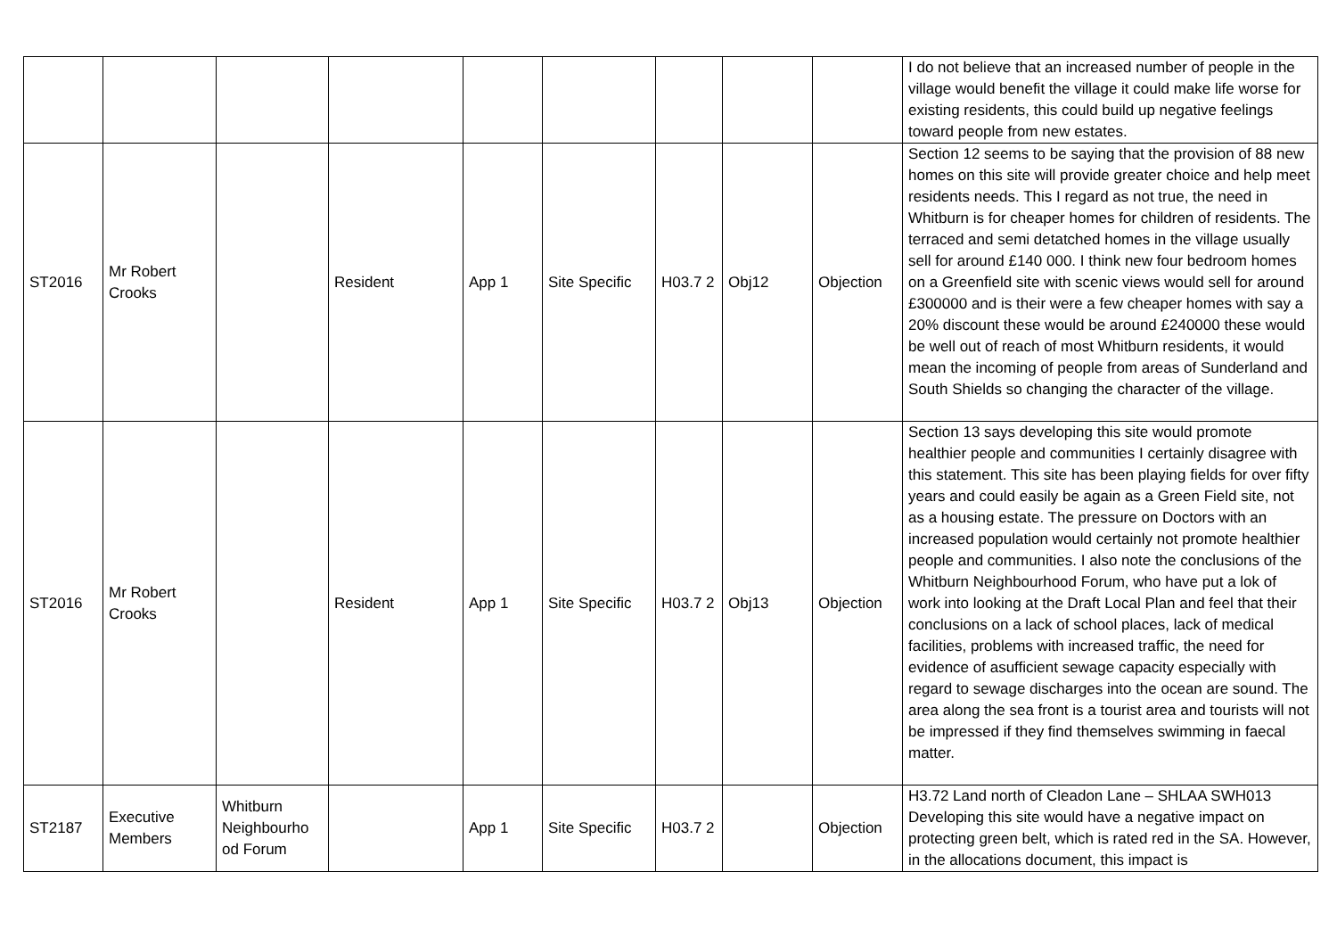| | | | | | | | | | I do not believe that an increased number of people in the village would benefit the village it could make life worse for existing residents, this could build up negative feelings toward people from new estates. |
| ST2016 | Mr Robert Crooks | | Resident | App 1 | Site Specific | H03.7 2 | Obj12 | Objection | Section 12 seems to be saying that the provision of 88 new homes on this site will provide greater choice and help meet residents needs. This I regard as not true, the need in Whitburn is for cheaper homes for children of residents. The terraced and semi detatched homes in the village usually sell for around £140 000. I think new four bedroom homes on a Greenfield site with scenic views would sell for around £300000 and is their were a few cheaper homes with say a 20% discount these would be around £240000 these would be well out of reach of most Whitburn residents, it would mean the incoming of people from areas of Sunderland and South Shields so changing the character of the village. |
| ST2016 | Mr Robert Crooks | | Resident | App 1 | Site Specific | H03.7 2 | Obj13 | Objection | Section 13 says developing this site would promote healthier people and communities I certainly disagree with this statement. This site has been playing fields for over fifty years and could easily be again as a Green Field site, not as a housing estate. The pressure on Doctors with an increased population would certainly not promote healthier people and communities. I also note the conclusions of the Whitburn Neighbourhood Forum, who have put a lok of work into looking at the Draft Local Plan and feel that their conclusions on a lack of school places, lack of medical facilities, problems with increased traffic, the need for evidence of asufficient sewage capacity especially with regard to sewage discharges into the ocean are sound. The area along the sea front is a tourist area and tourists will not be impressed if they find themselves swimming in faecal matter. |
| ST2187 | Executive Members | Whitburn Neighbourho od Forum | | App 1 | Site Specific | H03.7 2 | | Objection | H3.72 Land north of Cleadon Lane – SHLAA SWH013 Developing this site would have a negative impact on protecting green belt, which is rated red in the SA. However, in the allocations document, this impact is |